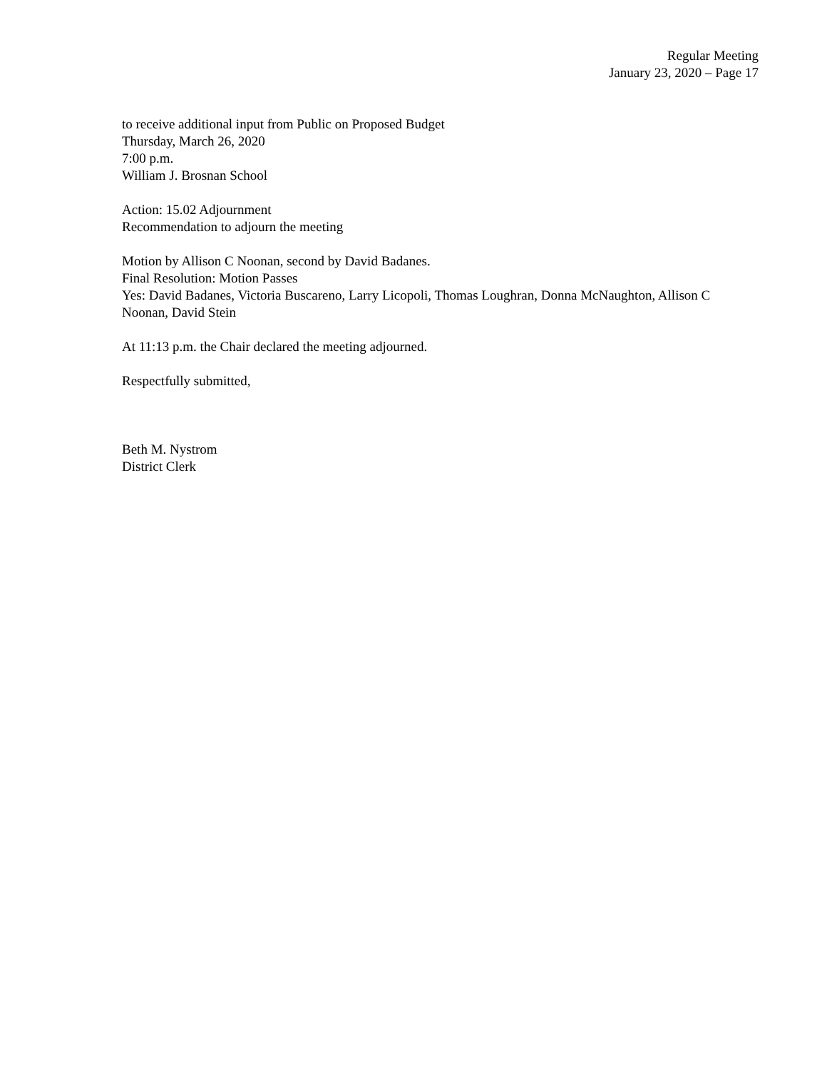Regular Meeting
January 23, 2020 – Page 17
to receive additional input from Public on Proposed Budget
Thursday, March 26, 2020
7:00 p.m.
William J. Brosnan School
Action: 15.02 Adjournment
Recommendation to adjourn the meeting
Motion by Allison C Noonan, second by David Badanes.
Final Resolution: Motion Passes
Yes: David Badanes, Victoria Buscareno, Larry Licopoli, Thomas Loughran, Donna McNaughton, Allison C Noonan, David Stein
At 11:13 p.m. the Chair declared the meeting adjourned.
Respectfully submitted,
Beth M. Nystrom
District Clerk